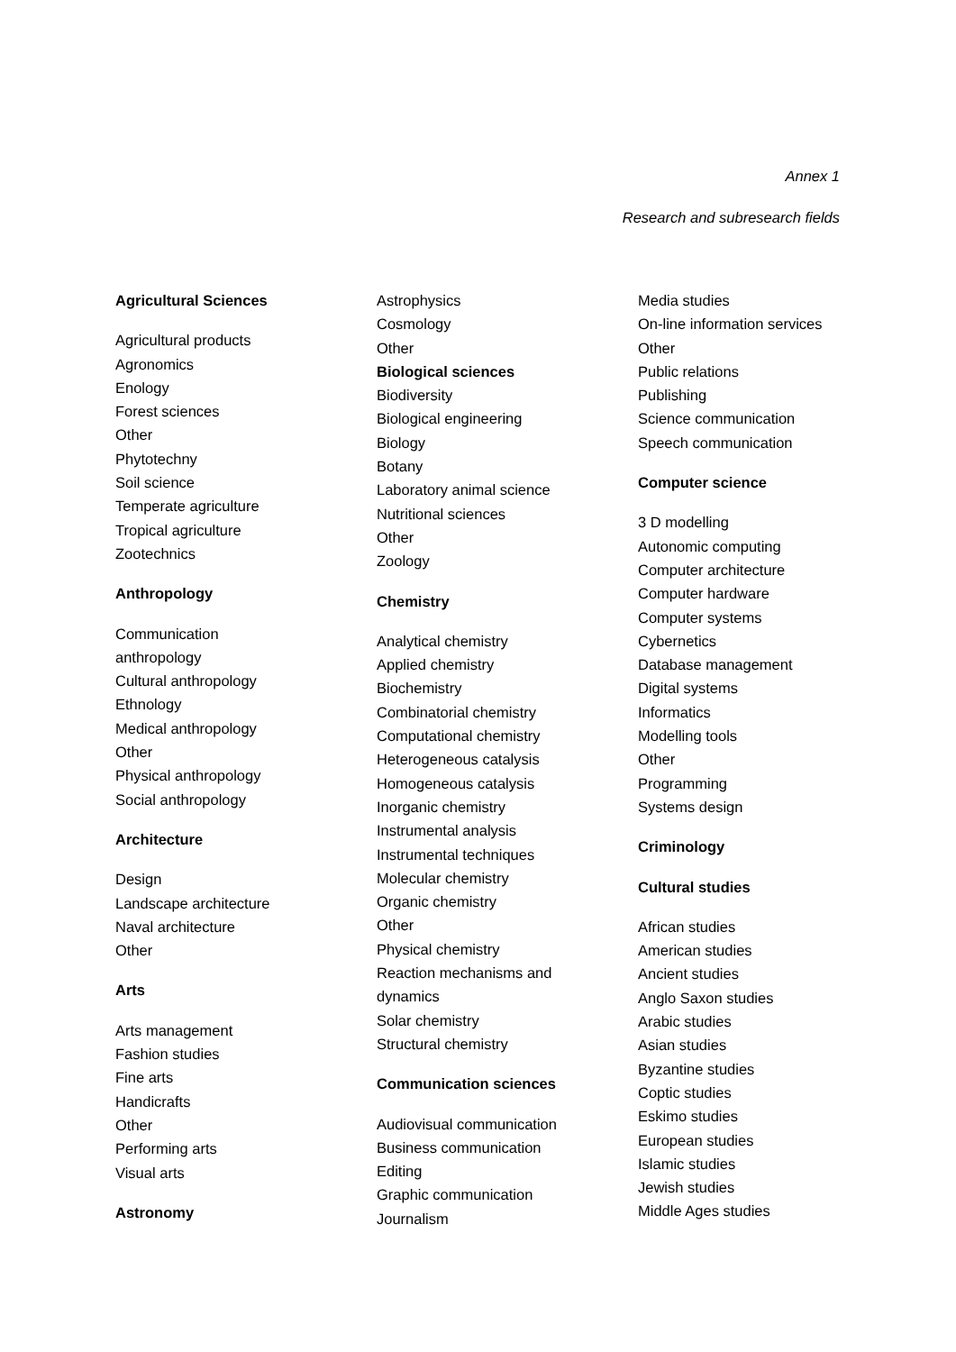Annex 1
Research and subresearch fields
Agricultural Sciences
Agricultural products
Agronomics
Enology
Forest sciences
Other
Phytotechny
Soil science
Temperate agriculture
Tropical agriculture
Zootechnics
Anthropology
Communication
anthropology
Cultural anthropology
Ethnology
Medical anthropology
Other
Physical anthropology
Social anthropology
Architecture
Design
Landscape architecture
Naval architecture
Other
Arts
Arts management
Fashion studies
Fine arts
Handicrafts
Other
Performing arts
Visual arts
Astronomy
Astrophysics
Cosmology
Other
Biological sciences
Biodiversity
Biological engineering
Biology
Botany
Laboratory animal science
Nutritional sciences
Other
Zoology
Chemistry
Analytical chemistry
Applied chemistry
Biochemistry
Combinatorial chemistry
Computational chemistry
Heterogeneous catalysis
Homogeneous catalysis
Inorganic chemistry
Instrumental analysis
Instrumental techniques
Molecular chemistry
Organic chemistry
Other
Physical chemistry
Reaction mechanisms and
dynamics
Solar chemistry
Structural chemistry
Communication sciences
Audiovisual communication
Business communication
Editing
Graphic communication
Journalism
Media studies
On-line information services
Other
Public relations
Publishing
Science communication
Speech communication
Computer science
3 D modelling
Autonomic computing
Computer architecture
Computer hardware
Computer systems
Cybernetics
Database management
Digital systems
Informatics
Modelling tools
Other
Programming
Systems design
Criminology
Cultural studies
African studies
American studies
Ancient studies
Anglo Saxon studies
Arabic studies
Asian studies
Byzantine studies
Coptic studies
Eskimo studies
European studies
Islamic studies
Jewish studies
Middle Ages studies